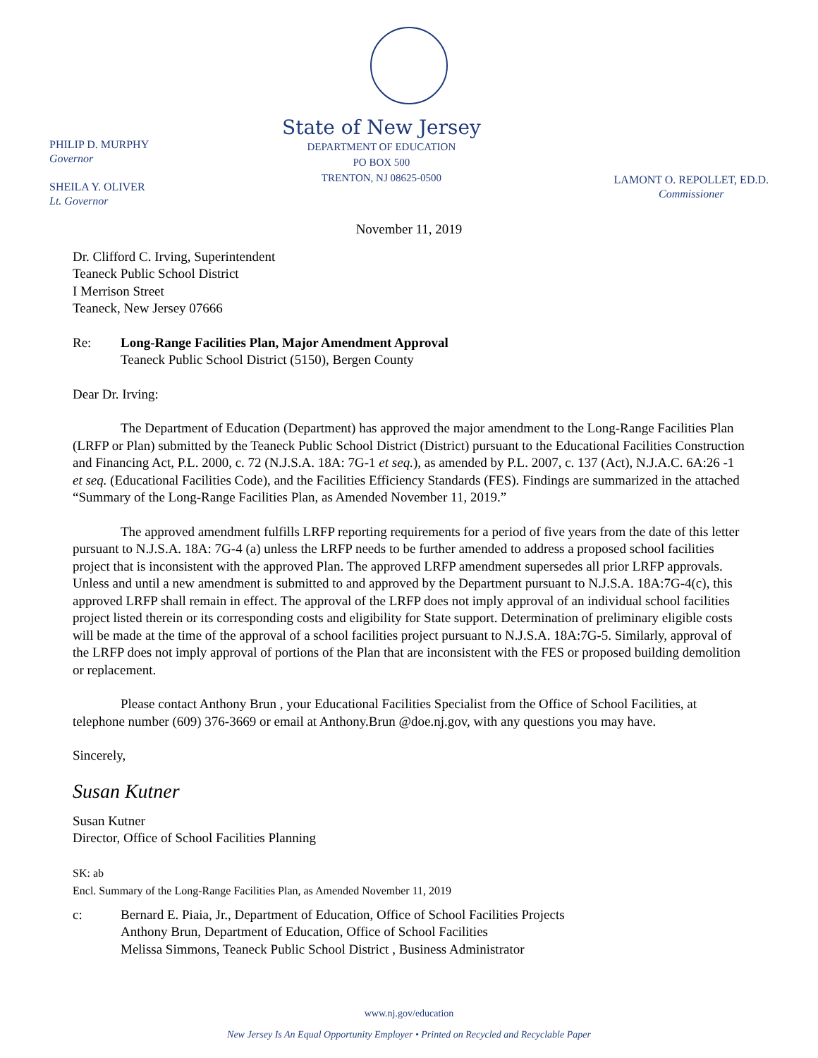PHILIP D. MURPHY
Governor
SHEILA Y. OLIVER
Lt. Governor
State of New Jersey
DEPARTMENT OF EDUCATION
PO BOX 500
TRENTON, NJ 08625-0500
LAMONT O. REPOLLET, ED.D.
Commissioner
November 11, 2019
Dr. Clifford C. Irving, Superintendent
Teaneck Public School District
I Merrison Street
Teaneck, New Jersey 07666
Re: Long-Range Facilities Plan, Major Amendment Approval
Teaneck Public School District (5150), Bergen County
Dear Dr. Irving:
The Department of Education (Department) has approved the major amendment to the Long-Range Facilities Plan (LRFP or Plan) submitted by the Teaneck Public School District (District) pursuant to the Educational Facilities Construction and Financing Act, P.L. 2000, c. 72 (N.J.S.A. 18A: 7G-1 et seq.), as amended by P.L. 2007, c. 137 (Act), N.J.A.C. 6A:26 -1 et seq. (Educational Facilities Code), and the Facilities Efficiency Standards (FES). Findings are summarized in the attached “Summary of the Long-Range Facilities Plan, as Amended November 11, 2019.”
The approved amendment fulfills LRFP reporting requirements for a period of five years from the date of this letter pursuant to N.J.S.A. 18A: 7G-4 (a) unless the LRFP needs to be further amended to address a proposed school facilities project that is inconsistent with the approved Plan. The approved LRFP amendment supersedes all prior LRFP approvals. Unless and until a new amendment is submitted to and approved by the Department pursuant to N.J.S.A. 18A:7G-4(c), this approved LRFP shall remain in effect. The approval of the LRFP does not imply approval of an individual school facilities project listed therein or its corresponding costs and eligibility for State support. Determination of preliminary eligible costs will be made at the time of the approval of a school facilities project pursuant to N.J.S.A. 18A:7G-5. Similarly, approval of the LRFP does not imply approval of portions of the Plan that are inconsistent with the FES or proposed building demolition or replacement.
Please contact Anthony Brun , your Educational Facilities Specialist from the Office of School Facilities, at telephone number (609) 376-3669 or email at Anthony.Brun @doe.nj.gov, with any questions you may have.
Sincerely,
Susan Kutner
Susan Kutner
Director, Office of School Facilities Planning
SK: ab
Encl. Summary of the Long-Range Facilities Plan, as Amended November 11, 2019
c: Bernard E. Piaia, Jr., Department of Education, Office of School Facilities Projects
Anthony Brun, Department of Education, Office of School Facilities
Melissa Simmons, Teaneck Public School District , Business Administrator
www.nj.gov/education
New Jersey Is An Equal Opportunity Employer • Printed on Recycled and Recyclable Paper